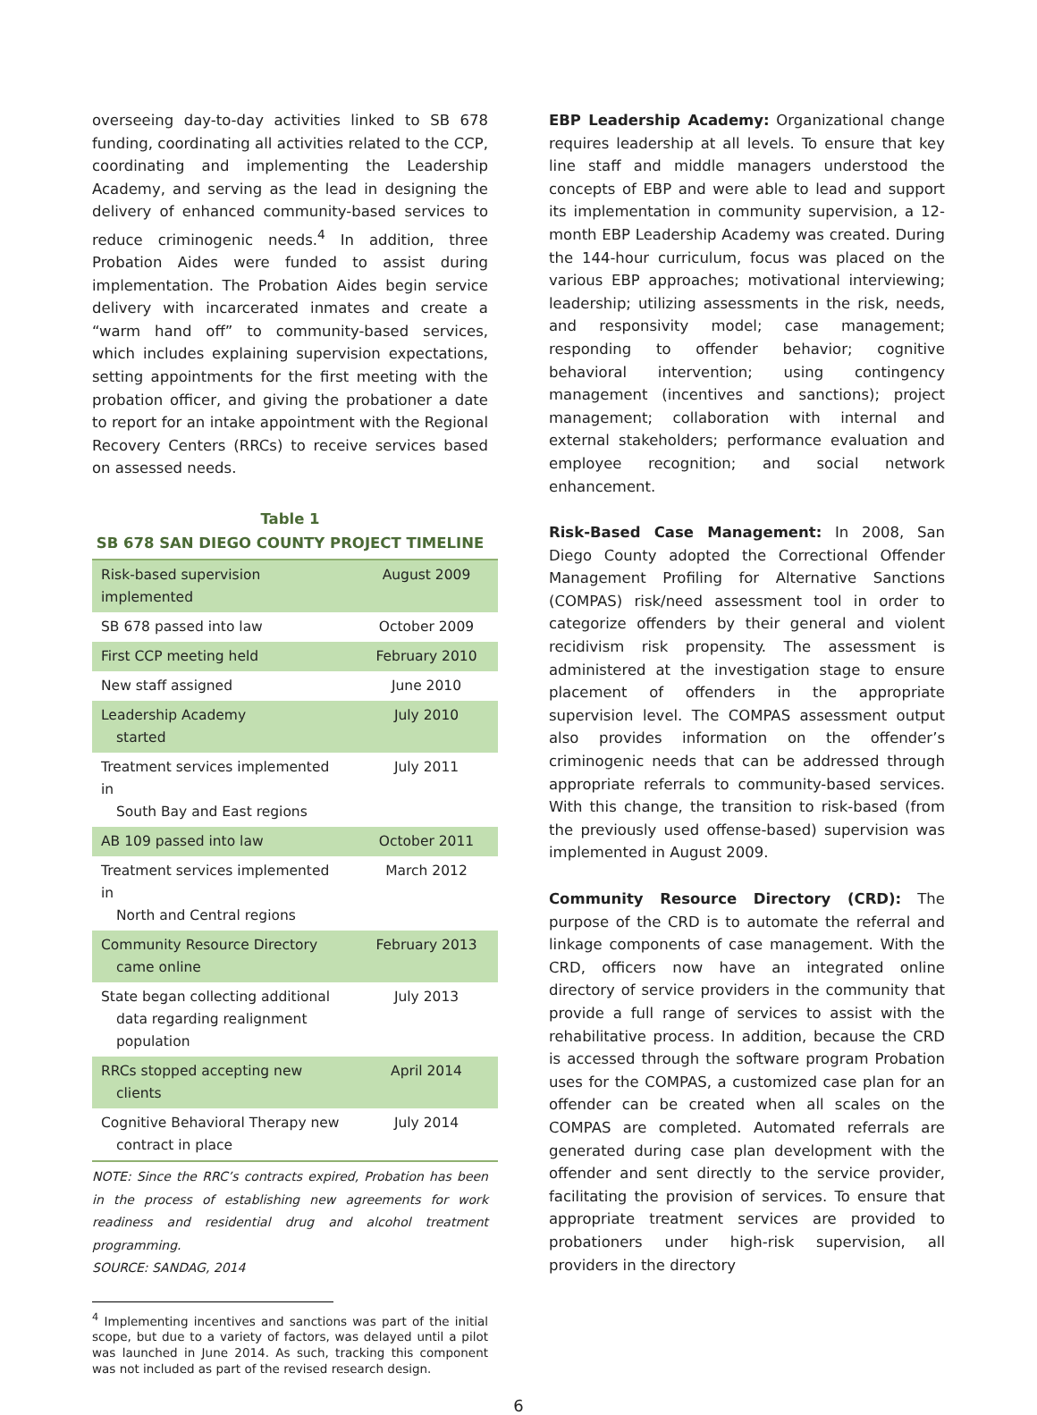overseeing day-to-day activities linked to SB 678 funding, coordinating all activities related to the CCP, coordinating and implementing the Leadership Academy, and serving as the lead in designing the delivery of enhanced community-based services to reduce criminogenic needs.<sup>4</sup> In addition, three Probation Aides were funded to assist during implementation. The Probation Aides begin service delivery with incarcerated inmates and create a “warm hand off” to community-based services, which includes explaining supervision expectations, setting appointments for the first meeting with the probation officer, and giving the probationer a date to report for an intake appointment with the Regional Recovery Centers (RRCs) to receive services based on assessed needs.
Table 1
SB 678 SAN DIEGO COUNTY PROJECT TIMELINE
| Risk-based supervision implemented | August 2009 |
| SB 678 passed into law | October 2009 |
| First CCP meeting held | February 2010 |
| New staff assigned | June 2010 |
| Leadership Academy started | July 2010 |
| Treatment services implemented in South Bay and East regions | July 2011 |
| AB 109 passed into law | October 2011 |
| Treatment services implemented in North and Central regions | March 2012 |
| Community Resource Directory came online | February 2013 |
| State began collecting additional data regarding realignment population | July 2013 |
| RRCs stopped accepting new clients | April 2014 |
| Cognitive Behavioral Therapy new contract in place | July 2014 |
NOTE: Since the RRC’s contracts expired, Probation has been in the process of establishing new agreements for work readiness and residential drug and alcohol treatment programming.
SOURCE: SANDAG, 2014
<sup>4</sup> Implementing incentives and sanctions was part of the initial scope, but due to a variety of factors, was delayed until a pilot was launched in June 2014. As such, tracking this component was not included as part of the revised research design.
EBP Leadership Academy: Organizational change requires leadership at all levels. To ensure that key line staff and middle managers understood the concepts of EBP and were able to lead and support its implementation in community supervision, a 12-month EBP Leadership Academy was created. During the 144-hour curriculum, focus was placed on the various EBP approaches; motivational interviewing; leadership; utilizing assessments in the risk, needs, and responsivity model; case management; responding to offender behavior; cognitive behavioral intervention; using contingency management (incentives and sanctions); project management; collaboration with internal and external stakeholders; performance evaluation and employee recognition; and social network enhancement.
Risk-Based Case Management: In 2008, San Diego County adopted the Correctional Offender Management Profiling for Alternative Sanctions (COMPAS) risk/need assessment tool in order to categorize offenders by their general and violent recidivism risk propensity. The assessment is administered at the investigation stage to ensure placement of offenders in the appropriate supervision level. The COMPAS assessment output also provides information on the offender’s criminogenic needs that can be addressed through appropriate referrals to community-based services. With this change, the transition to risk-based (from the previously used offense-based) supervision was implemented in August 2009.
Community Resource Directory (CRD): The purpose of the CRD is to automate the referral and linkage components of case management. With the CRD, officers now have an integrated online directory of service providers in the community that provide a full range of services to assist with the rehabilitative process. In addition, because the CRD is accessed through the software program Probation uses for the COMPAS, a customized case plan for an offender can be created when all scales on the COMPAS are completed. Automated referrals are generated during case plan development with the offender and sent directly to the service provider, facilitating the provision of services. To ensure that appropriate treatment services are provided to probationers under high-risk supervision, all providers in the directory
6